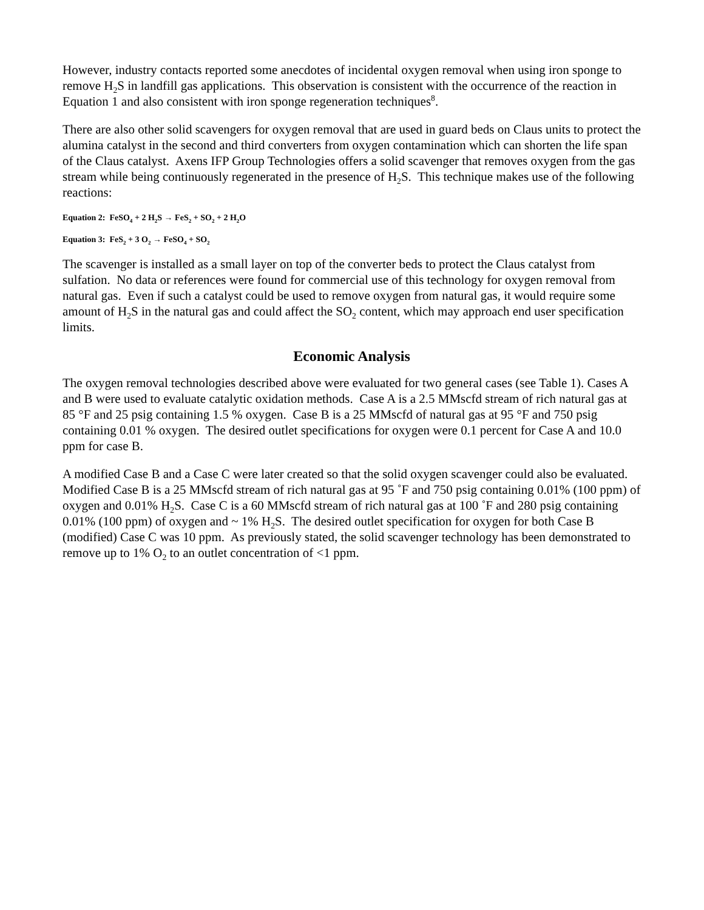However, industry contacts reported some anecdotes of incidental oxygen removal when using iron sponge to remove H<sub>2</sub>S in landfill gas applications. This observation is consistent with the occurrence of the reaction in Equation 1 and also consistent with iron sponge regeneration techniques<sup>8</sup>.
There are also other solid scavengers for oxygen removal that are used in guard beds on Claus units to protect the alumina catalyst in the second and third converters from oxygen contamination which can shorten the life span of the Claus catalyst. Axens IFP Group Technologies offers a solid scavenger that removes oxygen from the gas stream while being continuously regenerated in the presence of H<sub>2</sub>S. This technique makes use of the following reactions:
Equation 2: FeSO<sub>4</sub> + 2 H<sub>2</sub>S → FeS<sub>2</sub> + SO<sub>2</sub> + 2 H<sub>2</sub>O
Equation 3: FeS<sub>2</sub> + 3 O<sub>2</sub> → FeSO<sub>4</sub> + SO<sub>2</sub>
The scavenger is installed as a small layer on top of the converter beds to protect the Claus catalyst from sulfation. No data or references were found for commercial use of this technology for oxygen removal from natural gas. Even if such a catalyst could be used to remove oxygen from natural gas, it would require some amount of H<sub>2</sub>S in the natural gas and could affect the SO<sub>2</sub> content, which may approach end user specification limits.
Economic Analysis
The oxygen removal technologies described above were evaluated for two general cases (see Table 1). Cases A and B were used to evaluate catalytic oxidation methods. Case A is a 2.5 MMscfd stream of rich natural gas at 85 °F and 25 psig containing 1.5 % oxygen. Case B is a 25 MMscfd of natural gas at 95 °F and 750 psig containing 0.01 % oxygen. The desired outlet specifications for oxygen were 0.1 percent for Case A and 10.0 ppm for case B.
A modified Case B and a Case C were later created so that the solid oxygen scavenger could also be evaluated. Modified Case B is a 25 MMscfd stream of rich natural gas at 95 ˚F and 750 psig containing 0.01% (100 ppm) of oxygen and 0.01% H<sub>2</sub>S. Case C is a 60 MMscfd stream of rich natural gas at 100 ˚F and 280 psig containing 0.01% (100 ppm) of oxygen and ~ 1% H<sub>2</sub>S. The desired outlet specification for oxygen for both Case B (modified) Case C was 10 ppm. As previously stated, the solid scavenger technology has been demonstrated to remove up to 1% O<sub>2</sub> to an outlet concentration of <1 ppm.